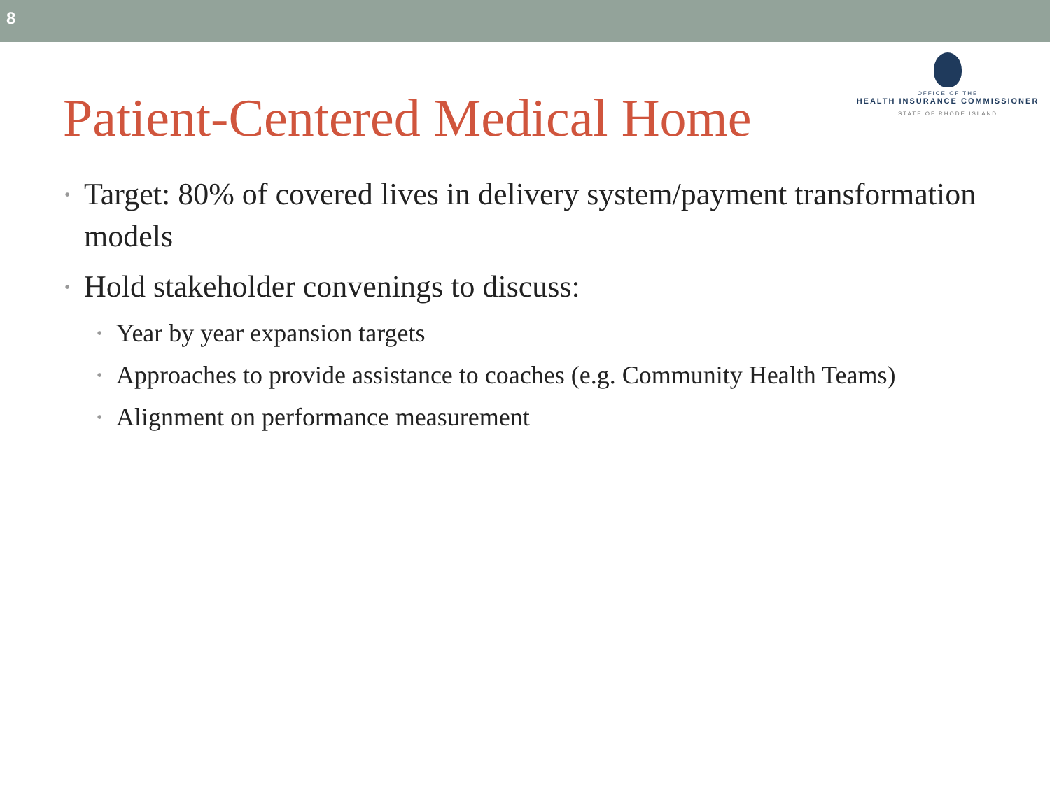8
Patient-Centered Medical Home
OFFICE OF THE
HEALTH INSURANCE COMMISSIONER
STATE OF RHODE ISLAND
• Target: 80% of covered lives in delivery system/payment transformation models
• Hold stakeholder convenings to discuss:
• Year by year expansion targets
• Approaches to provide assistance to coaches (e.g. Community Health Teams)
• Alignment on performance measurement